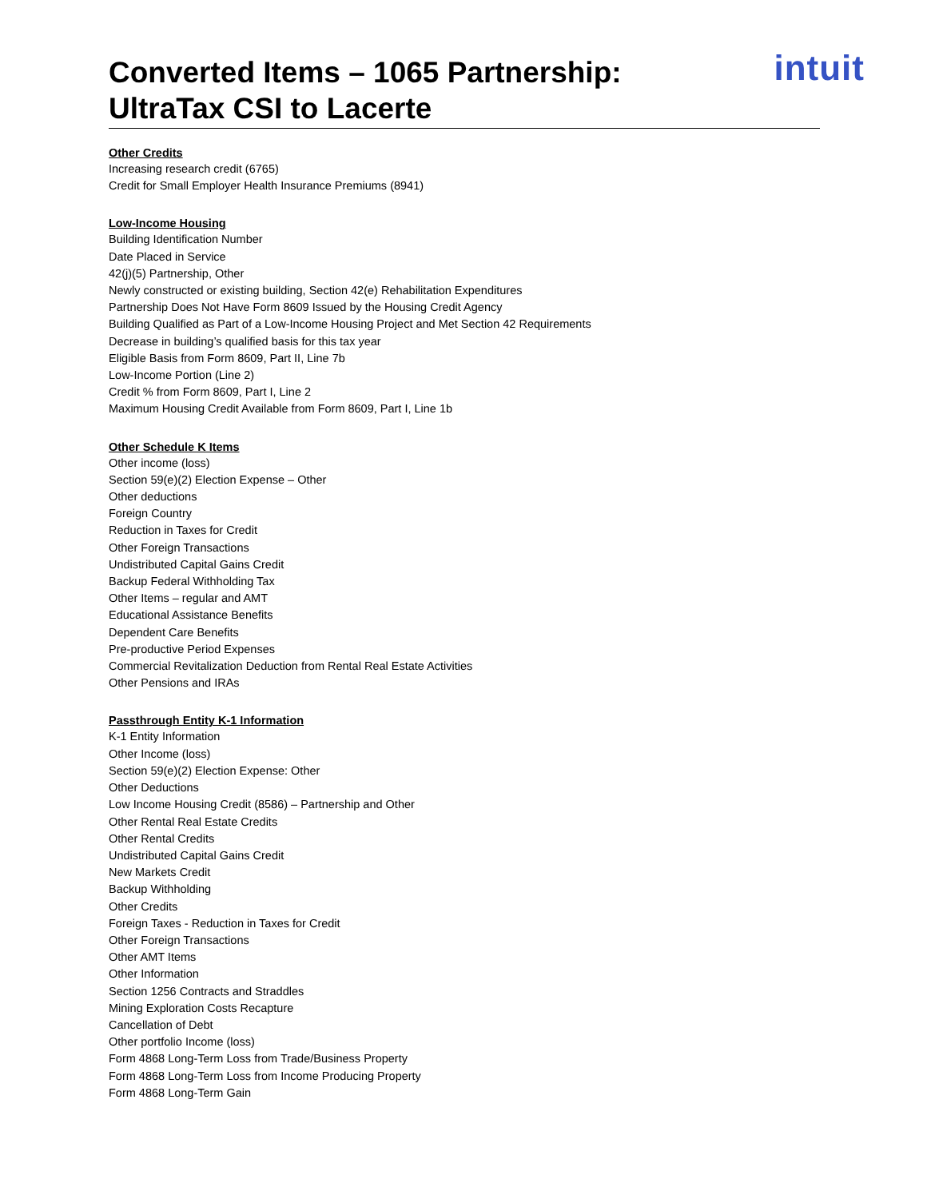Converted Items – 1065 Partnership:
UltraTax CSI to Lacerte
intuit
Other Credits
Increasing research credit (6765)
Credit for Small Employer Health Insurance Premiums (8941)
Low-Income Housing
Building Identification Number
Date Placed in Service
42(j)(5) Partnership, Other
Newly constructed or existing building, Section 42(e) Rehabilitation Expenditures
Partnership Does Not Have Form 8609 Issued by the Housing Credit Agency
Building Qualified as Part of a Low-Income Housing Project and Met Section 42 Requirements
Decrease in building’s qualified basis for this tax year
Eligible Basis from Form 8609, Part II, Line 7b
Low-Income Portion (Line 2)
Credit % from Form 8609, Part I, Line 2
Maximum Housing Credit Available from Form 8609, Part I, Line 1b
Other Schedule K Items
Other income (loss)
Section 59(e)(2) Election Expense – Other
Other deductions
Foreign Country
Reduction in Taxes for Credit
Other Foreign Transactions
Undistributed Capital Gains Credit
Backup Federal Withholding Tax
Other Items – regular and AMT
Educational Assistance Benefits
Dependent Care Benefits
Pre-productive Period Expenses
Commercial Revitalization Deduction from Rental Real Estate Activities
Other Pensions and IRAs
Passthrough Entity K-1 Information
K-1 Entity Information
Other Income (loss)
Section 59(e)(2) Election Expense: Other
Other Deductions
Low Income Housing Credit (8586) – Partnership and Other
Other Rental Real Estate Credits
Other Rental Credits
Undistributed Capital Gains Credit
New Markets Credit
Backup Withholding
Other Credits
Foreign Taxes - Reduction in Taxes for Credit
Other Foreign Transactions
Other AMT Items
Other Information
Section 1256 Contracts and Straddles
Mining Exploration Costs Recapture
Cancellation of Debt
Other portfolio Income (loss)
Form 4868 Long-Term Loss from Trade/Business Property
Form 4868 Long-Term Loss from Income Producing Property
Form 4868 Long-Term Gain